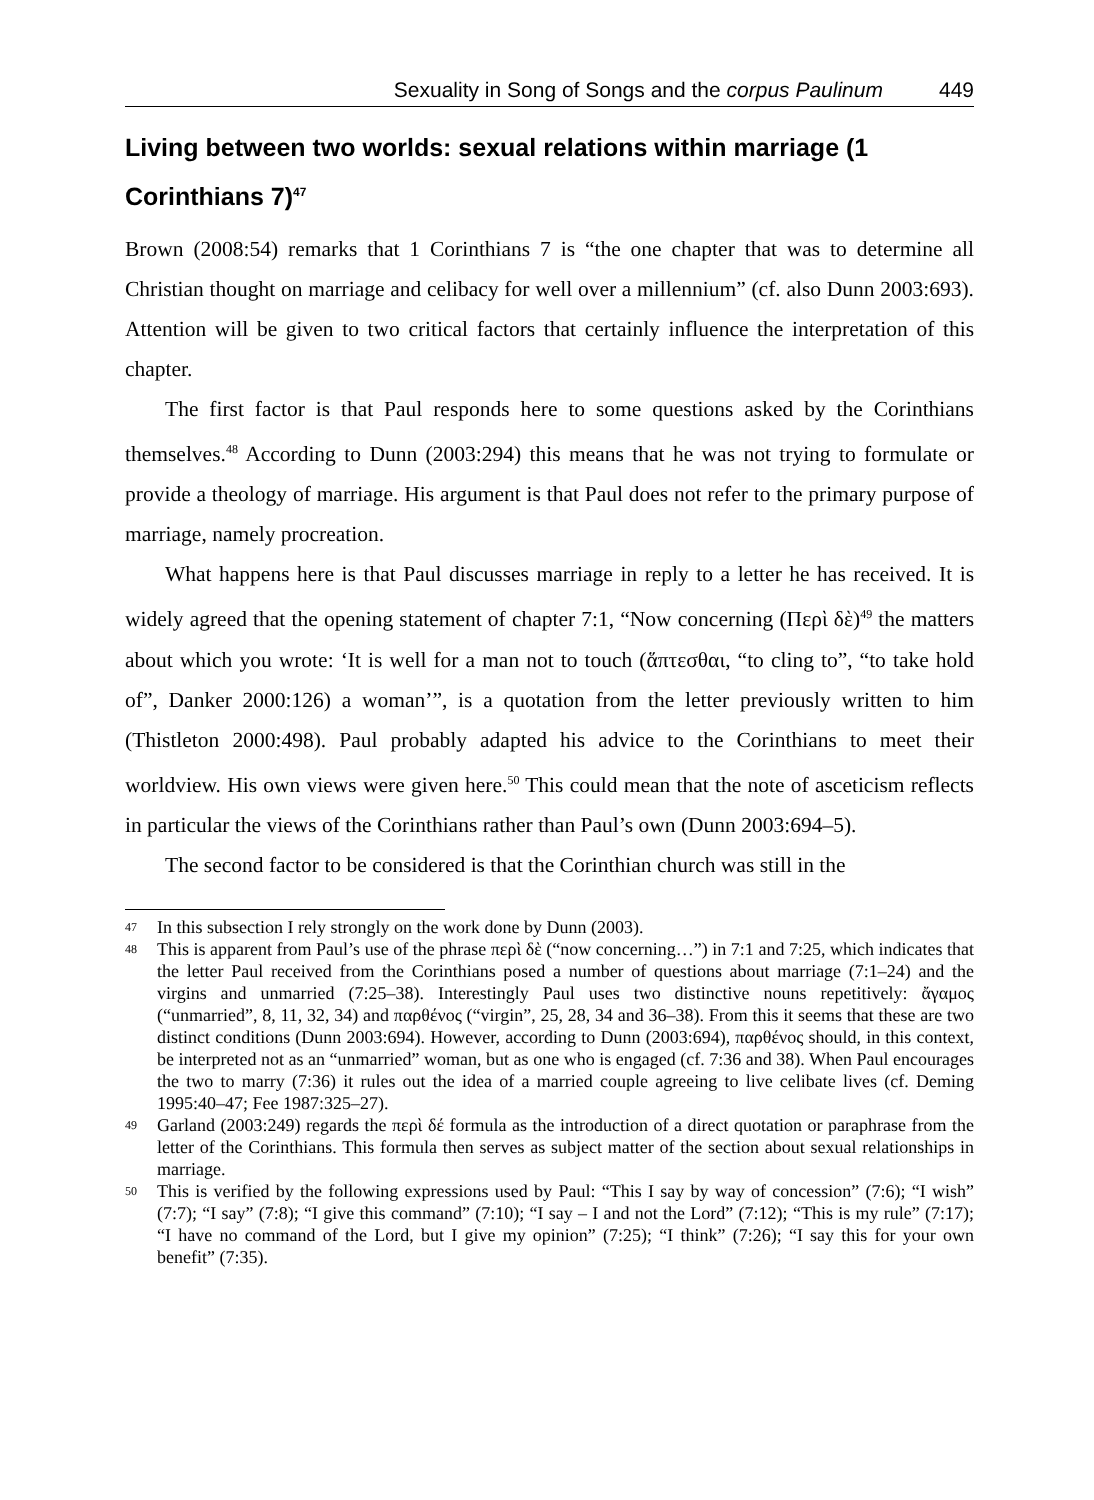Sexuality in Song of Songs and the corpus Paulinum 449
Living between two worlds: sexual relations within marriage (1 Corinthians 7)<sup>47</sup>
Brown (2008:54) remarks that 1 Corinthians 7 is “the one chapter that was to determine all Christian thought on marriage and celibacy for well over a millennium” (cf. also Dunn 2003:693). Attention will be given to two critical factors that certainly influence the interpretation of this chapter.
The first factor is that Paul responds here to some questions asked by the Corinthians themselves.<sup>48</sup> According to Dunn (2003:294) this means that he was not trying to formulate or provide a theology of marriage. His argument is that Paul does not refer to the primary purpose of marriage, namely procreation.
What happens here is that Paul discusses marriage in reply to a letter he has received. It is widely agreed that the opening statement of chapter 7:1, “Now concerning (Περὶ δὲ)<sup>49</sup> the matters about which you wrote: ‘It is well for a man not to touch (ἅπτεσθαι, “to cling to”, “to take hold of”, Danker 2000:126) a woman’”, is a quotation from the letter previously written to him (Thistleton 2000:498). Paul probably adapted his advice to the Corinthians to meet their worldview. His own views were given here.<sup>50</sup> This could mean that the note of asceticism reflects in particular the views of the Corinthians rather than Paul’s own (Dunn 2003:694–5).
The second factor to be considered is that the Corinthian church was still in the
47 In this subsection I rely strongly on the work done by Dunn (2003).
48 This is apparent from Paul’s use of the phrase περὶ δὲ (“now concerning…”) in 7:1 and 7:25, which indicates that the letter Paul received from the Corinthians posed a number of questions about marriage (7:1–24) and the virgins and unmarried (7:25–38). Interestingly Paul uses two distinctive nouns repetitively: ἄγαμος (“unmarried”, 8, 11, 32, 34) and παρθένος (“virgin”, 25, 28, 34 and 36–38). From this it seems that these are two distinct conditions (Dunn 2003:694). However, according to Dunn (2003:694), παρθένος should, in this context, be interpreted not as an “unmarried” woman, but as one who is engaged (cf. 7:36 and 38). When Paul encourages the two to marry (7:36) it rules out the idea of a married couple agreeing to live celibate lives (cf. Deming 1995:40–47; Fee 1987:325–27).
49 Garland (2003:249) regards the περὶ δέ formula as the introduction of a direct quotation or paraphrase from the letter of the Corinthians. This formula then serves as subject matter of the section about sexual relationships in marriage.
50 This is verified by the following expressions used by Paul: “This I say by way of concession” (7:6); “I wish” (7:7); “I say” (7:8); “I give this command” (7:10); “I say – I and not the Lord” (7:12); “This is my rule” (7:17); “I have no command of the Lord, but I give my opinion” (7:25); “I think” (7:26); “I say this for your own benefit” (7:35).